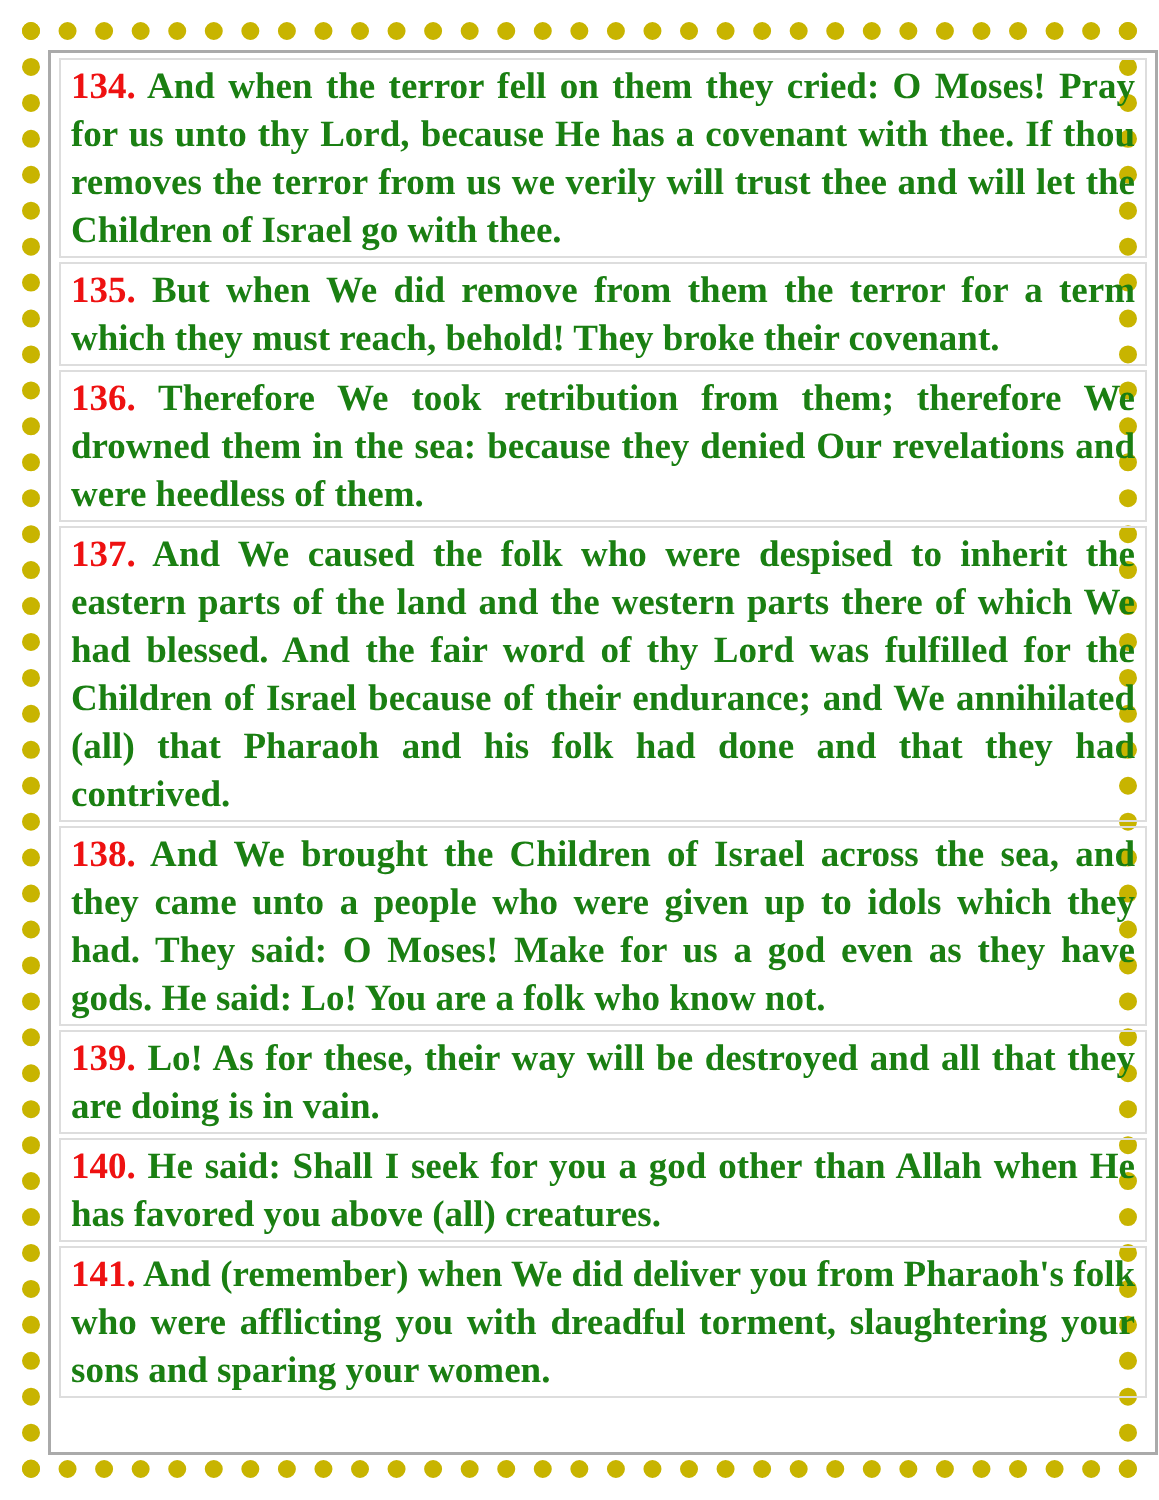134. And when the terror fell on them they cried: O Moses! Pray for us unto thy Lord, because He has a covenant with thee. If thou removes the terror from us we verily will trust thee and will let the Children of Israel go with thee.
135. But when We did remove from them the terror for a term which they must reach, behold! They broke their covenant.
136. Therefore We took retribution from them; therefore We drowned them in the sea: because they denied Our revelations and were heedless of them.
137. And We caused the folk who were despised to inherit the eastern parts of the land and the western parts there of which We had blessed. And the fair word of thy Lord was fulfilled for the Children of Israel because of their endurance; and We annihilated (all) that Pharaoh and his folk had done and that they had contrived.
138. And We brought the Children of Israel across the sea, and they came unto a people who were given up to idols which they had. They said: O Moses! Make for us a god even as they have gods. He said: Lo! You are a folk who know not.
139. Lo! As for these, their way will be destroyed and all that they are doing is in vain.
140. He said: Shall I seek for you a god other than Allah when He has favored you above (all) creatures.
141. And (remember) when We did deliver you from Pharaoh's folk who were afflicting you with dreadful torment, slaughtering your sons and sparing your women.